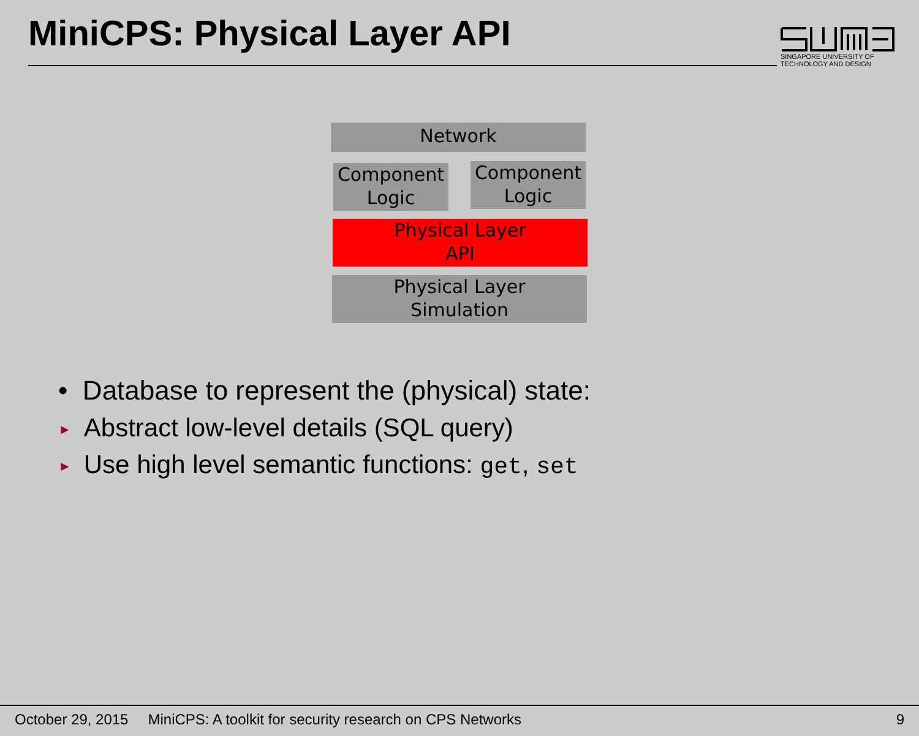MiniCPS: Physical Layer API
SINGAPORE UNIVERSITY OF
TECHNOLOGY AND DESIGN
Network
Component
Logic
Component
Logic
Physical Layer
API
Physical Layer
Simulation
• Database to represent the (physical) state:
► Abstract low-level details (SQL query)
► Use high level semantic functions: get, set
October 29, 2015 MiniCPS: A toolkit for security research on CPS Networks 9